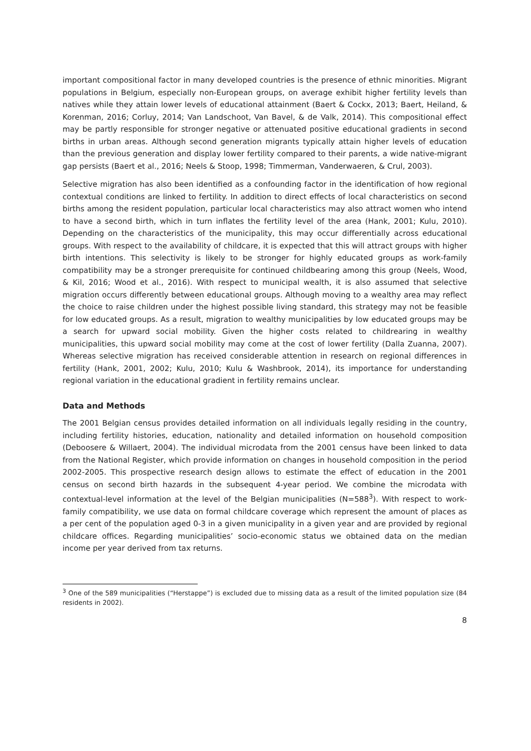important compositional factor in many developed countries is the presence of ethnic minorities. Migrant populations in Belgium, especially non-European groups, on average exhibit higher fertility levels than natives while they attain lower levels of educational attainment (Baert & Cockx, 2013; Baert, Heiland, & Korenman, 2016; Corluy, 2014; Van Landschoot, Van Bavel, & de Valk, 2014). This compositional effect may be partly responsible for stronger negative or attenuated positive educational gradients in second births in urban areas. Although second generation migrants typically attain higher levels of education than the previous generation and display lower fertility compared to their parents, a wide native-migrant gap persists (Baert et al., 2016; Neels & Stoop, 1998; Timmerman, Vanderwaeren, & Crul, 2003).
Selective migration has also been identified as a confounding factor in the identification of how regional contextual conditions are linked to fertility. In addition to direct effects of local characteristics on second births among the resident population, particular local characteristics may also attract women who intend to have a second birth, which in turn inflates the fertility level of the area (Hank, 2001; Kulu, 2010). Depending on the characteristics of the municipality, this may occur differentially across educational groups. With respect to the availability of childcare, it is expected that this will attract groups with higher birth intentions. This selectivity is likely to be stronger for highly educated groups as work-family compatibility may be a stronger prerequisite for continued childbearing among this group (Neels, Wood, & Kil, 2016; Wood et al., 2016). With respect to municipal wealth, it is also assumed that selective migration occurs differently between educational groups. Although moving to a wealthy area may reflect the choice to raise children under the highest possible living standard, this strategy may not be feasible for low educated groups. As a result, migration to wealthy municipalities by low educated groups may be a search for upward social mobility. Given the higher costs related to childrearing in wealthy municipalities, this upward social mobility may come at the cost of lower fertility (Dalla Zuanna, 2007). Whereas selective migration has received considerable attention in research on regional differences in fertility (Hank, 2001, 2002; Kulu, 2010; Kulu & Washbrook, 2014), its importance for understanding regional variation in the educational gradient in fertility remains unclear.
Data and Methods
The 2001 Belgian census provides detailed information on all individuals legally residing in the country, including fertility histories, education, nationality and detailed information on household composition (Deboosere & Willaert, 2004). The individual microdata from the 2001 census have been linked to data from the National Register, which provide information on changes in household composition in the period 2002-2005. This prospective research design allows to estimate the effect of education in the 2001 census on second birth hazards in the subsequent 4-year period. We combine the microdata with contextual-level information at the level of the Belgian municipalities (N=588<sup>3</sup>). With respect to work-family compatibility, we use data on formal childcare coverage which represent the amount of places as a per cent of the population aged 0-3 in a given municipality in a given year and are provided by regional childcare offices. Regarding municipalities’ socio-economic status we obtained data on the median income per year derived from tax returns.
<sup>3</sup> One of the 589 municipalities (“Herstappe”) is excluded due to missing data as a result of the limited population size (84 residents in 2002).
8